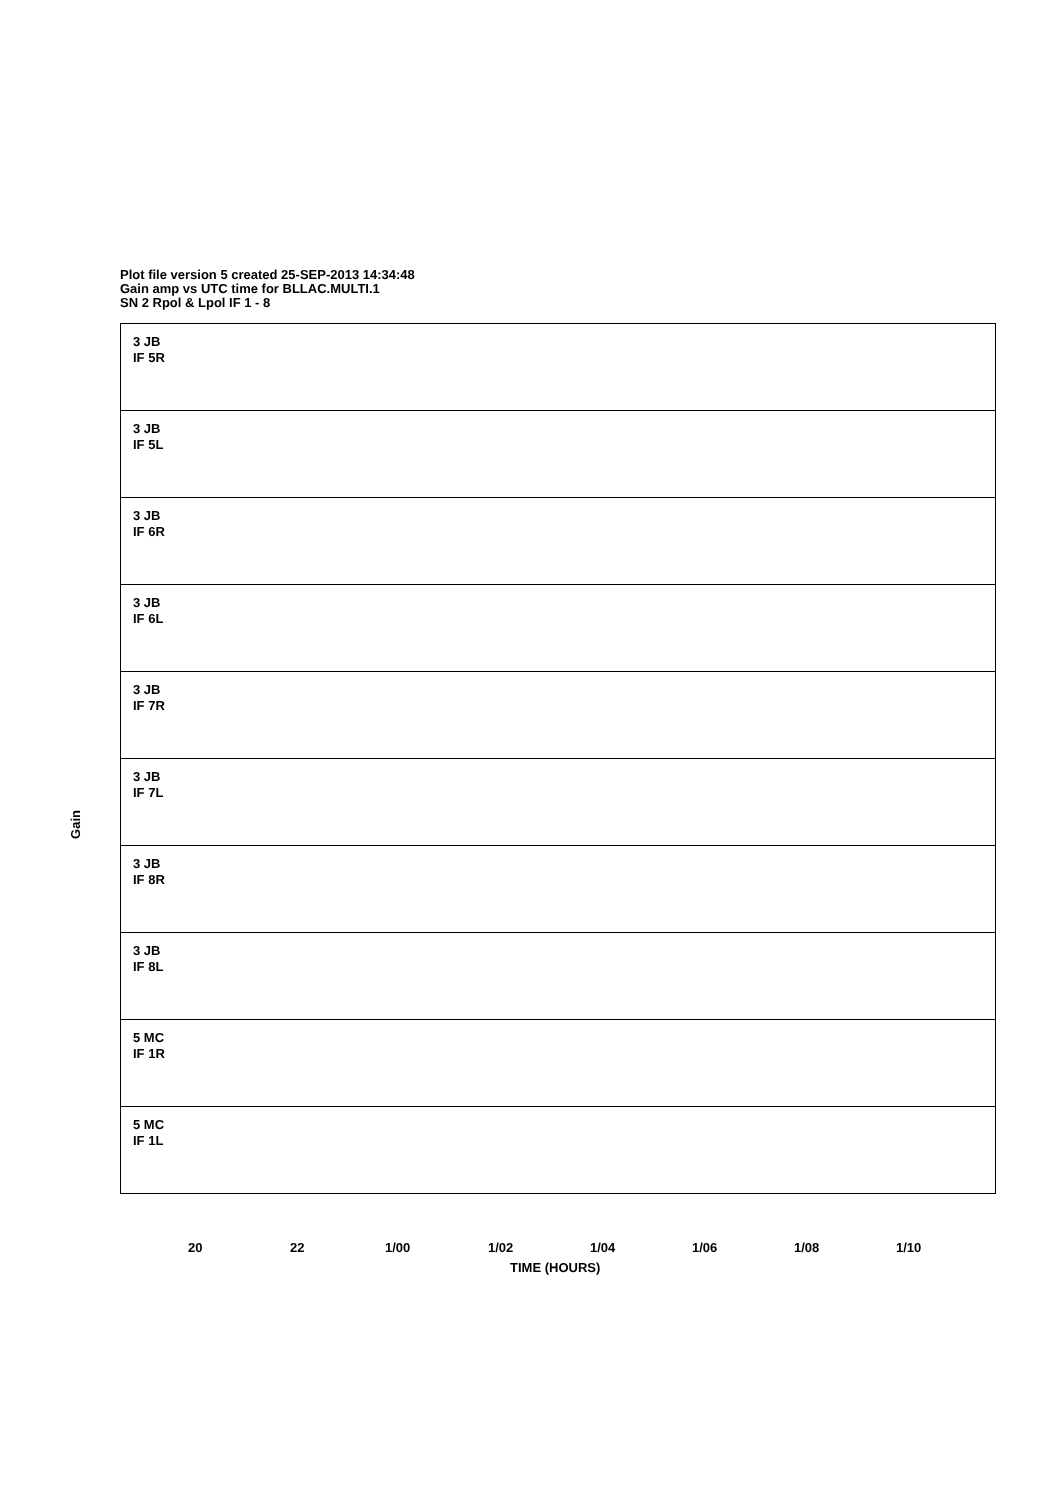Plot file version 5 created 25-SEP-2013 14:34:48
Gain amp vs UTC time for BLLAC.MULTI.1
SN 2 Rpol & Lpol IF 1 - 8
Gain
3 JB
IF 5R
3 JB
IF 5L
3 JB
IF 6R
3 JB
IF 6L
3 JB
IF 7R
3 JB
IF 7L
3 JB
IF 8R
3 JB
IF 8L
5 MC
IF 1R
5 MC
IF 1L
20 22 1/00 1/02 1/04 1/06 1/08 1/10
TIME (HOURS)